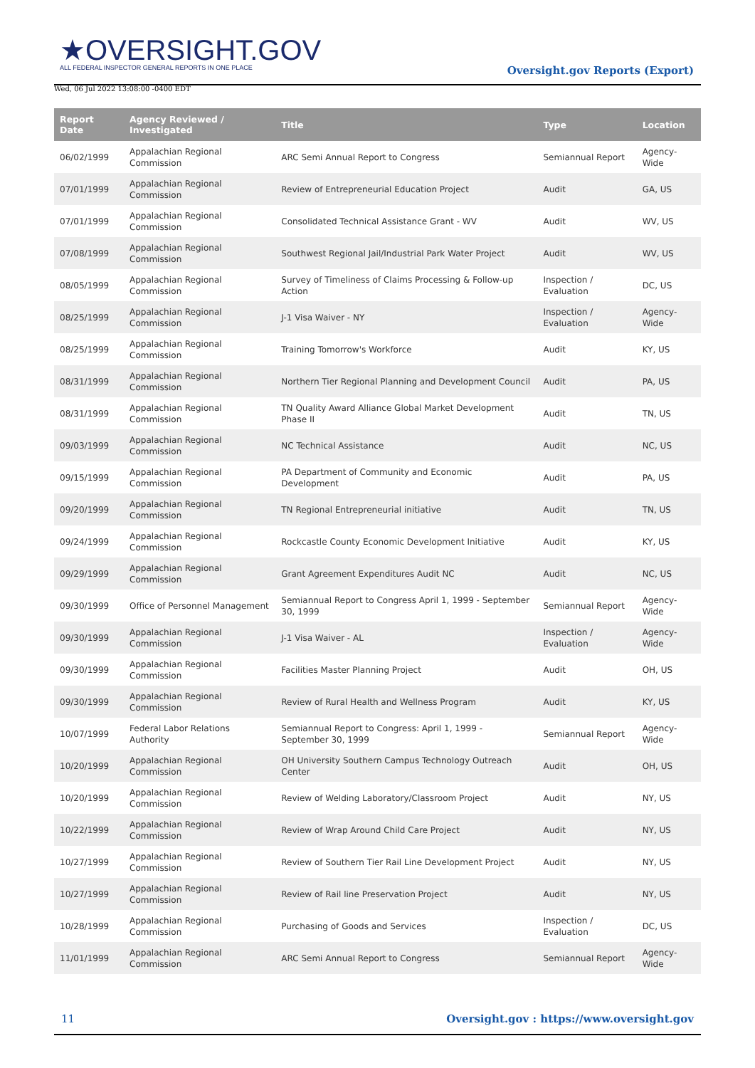★OVERSIGHT.GOV
ALL FEDERAL INSPECTOR GENERAL REPORTS IN ONE PLACE
Wed, 06 Jul 2022 13:08:00 -0400 EDT
Oversight.gov Reports (Export)
| Report Date | Agency Reviewed / Investigated | Title | Type | Location |
| --- | --- | --- | --- | --- |
| 06/02/1999 | Appalachian Regional Commission | ARC Semi Annual Report to Congress | Semiannual Report | Agency-Wide |
| 07/01/1999 | Appalachian Regional Commission | Review of Entrepreneurial Education Project | Audit | GA, US |
| 07/01/1999 | Appalachian Regional Commission | Consolidated Technical Assistance Grant - WV | Audit | WV, US |
| 07/08/1999 | Appalachian Regional Commission | Southwest Regional Jail/Industrial Park Water Project | Audit | WV, US |
| 08/05/1999 | Appalachian Regional Commission | Survey of Timeliness of Claims Processing & Follow-up Action | Inspection / Evaluation | DC, US |
| 08/25/1999 | Appalachian Regional Commission | J-1 Visa Waiver - NY | Inspection / Evaluation | Agency-Wide |
| 08/25/1999 | Appalachian Regional Commission | Training Tomorrow's Workforce | Audit | KY, US |
| 08/31/1999 | Appalachian Regional Commission | Northern Tier Regional Planning and Development Council | Audit | PA, US |
| 08/31/1999 | Appalachian Regional Commission | TN Quality Award Alliance Global Market Development Phase II | Audit | TN, US |
| 09/03/1999 | Appalachian Regional Commission | NC Technical Assistance | Audit | NC, US |
| 09/15/1999 | Appalachian Regional Commission | PA Department of Community and Economic Development | Audit | PA, US |
| 09/20/1999 | Appalachian Regional Commission | TN Regional Entrepreneurial initiative | Audit | TN, US |
| 09/24/1999 | Appalachian Regional Commission | Rockcastle County Economic Development Initiative | Audit | KY, US |
| 09/29/1999 | Appalachian Regional Commission | Grant Agreement Expenditures Audit NC | Audit | NC, US |
| 09/30/1999 | Office of Personnel Management | Semiannual Report to Congress April 1, 1999 - September 30, 1999 | Semiannual Report | Agency-Wide |
| 09/30/1999 | Appalachian Regional Commission | J-1 Visa Waiver - AL | Inspection / Evaluation | Agency-Wide |
| 09/30/1999 | Appalachian Regional Commission | Facilities Master Planning Project | Audit | OH, US |
| 09/30/1999 | Appalachian Regional Commission | Review of Rural Health and Wellness Program | Audit | KY, US |
| 10/07/1999 | Federal Labor Relations Authority | Semiannual Report to Congress: April 1, 1999 - September 30, 1999 | Semiannual Report | Agency-Wide |
| 10/20/1999 | Appalachian Regional Commission | OH University Southern Campus Technology Outreach Center | Audit | OH, US |
| 10/20/1999 | Appalachian Regional Commission | Review of Welding Laboratory/Classroom Project | Audit | NY, US |
| 10/22/1999 | Appalachian Regional Commission | Review of Wrap Around Child Care Project | Audit | NY, US |
| 10/27/1999 | Appalachian Regional Commission | Review of Southern Tier Rail Line Development Project | Audit | NY, US |
| 10/27/1999 | Appalachian Regional Commission | Review of Rail line Preservation Project | Audit | NY, US |
| 10/28/1999 | Appalachian Regional Commission | Purchasing of Goods and Services | Inspection / Evaluation | DC, US |
| 11/01/1999 | Appalachian Regional Commission | ARC Semi Annual Report to Congress | Semiannual Report | Agency-Wide |
11 Oversight.gov : https://www.oversight.gov